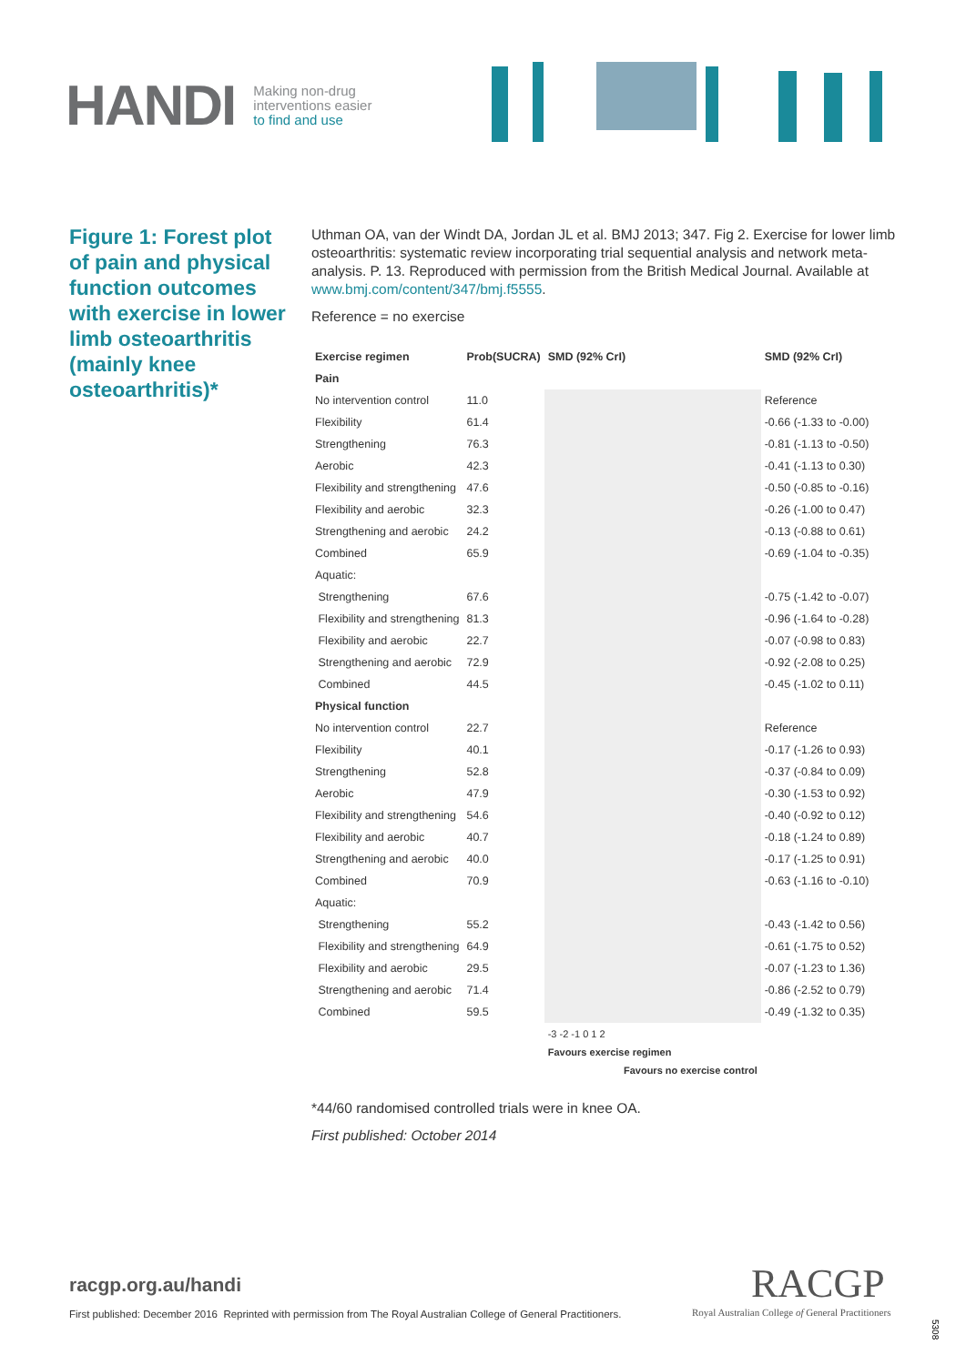HANDI
Making non-drug
interventions easier
to find and use
Figure 1: Forest plot of pain and physical function outcomes with exercise in lower limb osteoarthritis (mainly knee osteoarthritis)*
Uthman OA, van der Windt DA, Jordan JL et al. BMJ 2013; 347. Fig 2. Exercise for lower limb osteoarthritis: systematic review incorporating trial sequential analysis and network meta-analysis. P. 13. Reproduced with permission from the British Medical Journal. Available at www.bmj.com/content/347/bmj.f5555.
Reference = no exercise
| Exercise regimen | Prob(SUCRA) | SMD (92% CrI) | SMD (92% CrI) |
| --- | --- | --- | --- |
| Pain | | | |
| No intervention control | 11.0 | | Reference |
| Flexibility | 61.4 | | -0.66 (-1.33 to -0.00) |
| Strengthening | 76.3 | | -0.81 (-1.13 to -0.50) |
| Aerobic | 42.3 | | -0.41 (-1.13 to 0.30) |
| Flexibility and strengthening | 47.6 | | -0.50 (-0.85 to -0.16) |
| Flexibility and aerobic | 32.3 | | -0.26 (-1.00 to 0.47) |
| Strengthening and aerobic | 24.2 | | -0.13 (-0.88 to 0.61) |
| Combined | 65.9 | | -0.69 (-1.04 to -0.35) |
| Aquatic: | | | |
| Strengthening | 67.6 | | -0.75 (-1.42 to -0.07) |
| Flexibility and strengthening | 81.3 | | -0.96 (-1.64 to -0.28) |
| Flexibility and aerobic | 22.7 | | -0.07 (-0.98 to 0.83) |
| Strengthening and aerobic | 72.9 | | -0.92 (-2.08 to 0.25) |
| Combined | 44.5 | | -0.45 (-1.02 to 0.11) |
| Physical function | | | |
| No intervention control | 22.7 | | Reference |
| Flexibility | 40.1 | | -0.17 (-1.26 to 0.93) |
| Strengthening | 52.8 | | -0.37 (-0.84 to 0.09) |
| Aerobic | 47.9 | | -0.30 (-1.53 to 0.92) |
| Flexibility and strengthening | 54.6 | | -0.40 (-0.92 to 0.12) |
| Flexibility and aerobic | 40.7 | | -0.18 (-1.24 to 0.89) |
| Strengthening and aerobic | 40.0 | | -0.17 (-1.25 to 0.91) |
| Combined | 70.9 | | -0.63 (-1.16 to -0.10) |
| Aquatic: | | | |
| Strengthening | 55.2 | | -0.43 (-1.42 to 0.56) |
| Flexibility and strengthening | 64.9 | | -0.61 (-1.75 to 0.52) |
| Flexibility and aerobic | 29.5 | | -0.07 (-1.23 to 1.36) |
| Strengthening and aerobic | 71.4 | | -0.86 (-2.52 to 0.79) |
| Combined | 59.5 | | -0.49 (-1.32 to 0.35) |
| | | -3 -2 -1 0 1 2 Favours exercise regimen Favours no exercise control | |
*44/60 randomised controlled trials were in knee OA.
First published: October 2014
racgp.org.au/handi
First published: December 2016 Reprinted with permission from The Royal Australian College of General Practitioners.
RACGP
Royal Australian College of General Practitioners
5308